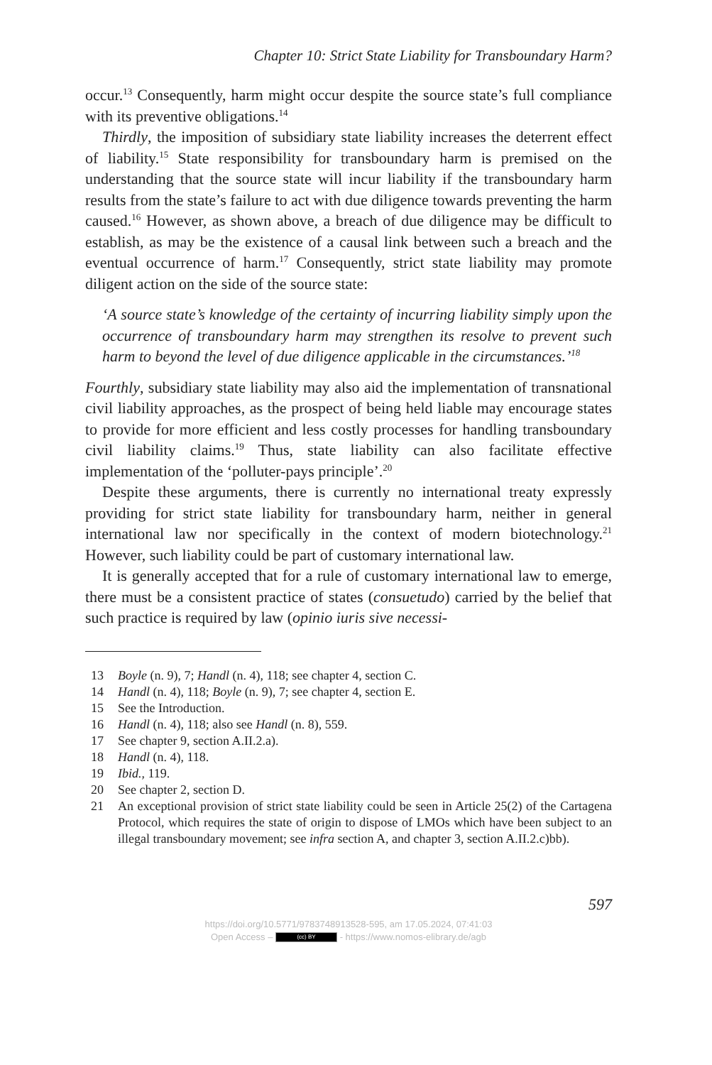Chapter 10: Strict State Liability for Transboundary Harm?
occur.<sup>13</sup> Consequently, harm might occur despite the source state’s full compliance with its preventive obligations.<sup>14</sup>
Thirdly, the imposition of subsidiary state liability increases the deterrent effect of liability.<sup>15</sup> State responsibility for transboundary harm is premised on the understanding that the source state will incur liability if the transboundary harm results from the state’s failure to act with due diligence towards preventing the harm caused.<sup>16</sup> However, as shown above, a breach of due diligence may be difficult to establish, as may be the existence of a causal link between such a breach and the eventual occurrence of harm.<sup>17</sup> Consequently, strict state liability may promote diligent action on the side of the source state:
‘A source state’s knowledge of the certainty of incurring liability simply upon the occurrence of transboundary harm may strengthen its resolve to prevent such harm to beyond the level of due diligence applicable in the circumstances.’<sup>18</sup>
Fourthly, subsidiary state liability may also aid the implementation of transnational civil liability approaches, as the prospect of being held liable may encourage states to provide for more efficient and less costly processes for handling transboundary civil liability claims.<sup>19</sup> Thus, state liability can also facilitate effective implementation of the ‘polluter-pays principle’.<sup>20</sup>
Despite these arguments, there is currently no international treaty expressly providing for strict state liability for transboundary harm, neither in general international law nor specifically in the context of modern biotechnology.<sup>21</sup> However, such liability could be part of customary international law.
It is generally accepted that for a rule of customary international law to emerge, there must be a consistent practice of states (consuetudo) carried by the belief that such practice is required by law (opinio iuris sive necessi-
13 Boyle (n. 9), 7; Handl (n. 4), 118; see chapter 4, section C.
14 Handl (n. 4), 118; Boyle (n. 9), 7; see chapter 4, section E.
15 See the Introduction.
16 Handl (n. 4), 118; also see Handl (n. 8), 559.
17 See chapter 9, section A.II.2.a).
18 Handl (n. 4), 118.
19 Ibid., 119.
20 See chapter 2, section D.
21 An exceptional provision of strict state liability could be seen in Article 25(2) of the Cartagena Protocol, which requires the state of origin to dispose of LMOs which have been subject to an illegal transboundary movement; see infra section A, and chapter 3, section A.II.2.c)bb).
597
https://doi.org/10.5771/9783748913528-595, am 17.05.2024, 07:41:03
Open Access – (cc) BY - https://www.nomos-elibrary.de/agb